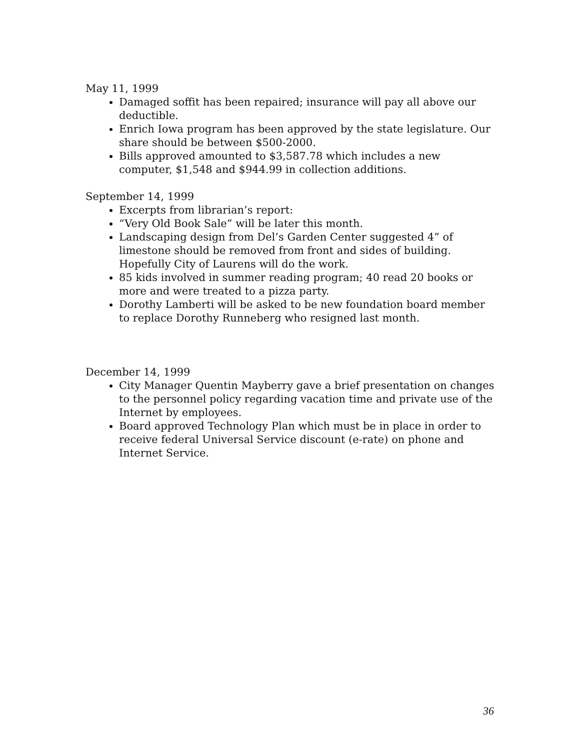May 11, 1999
Damaged soffit has been repaired; insurance will pay all above our deductible.
Enrich Iowa program has been approved by the state legislature. Our share should be between $500-2000.
Bills approved amounted to $3,587.78 which includes a new computer, $1,548 and $944.99 in collection additions.
September 14, 1999
Excerpts from librarian’s report:
“Very Old Book Sale” will be later this month.
Landscaping design from Del’s Garden Center suggested 4” of limestone should be removed from front and sides of building. Hopefully City of Laurens will do the work.
85 kids involved in summer reading program; 40 read 20 books or more and were treated to a pizza party.
Dorothy Lamberti will be asked to be new foundation board member to replace Dorothy Runneberg who resigned last month.
December 14, 1999
City Manager Quentin Mayberry gave a brief presentation on changes to the personnel policy regarding vacation time and private use of the Internet by employees.
Board approved Technology Plan which must be in place in order to receive federal Universal Service discount (e-rate) on phone and Internet Service.
36